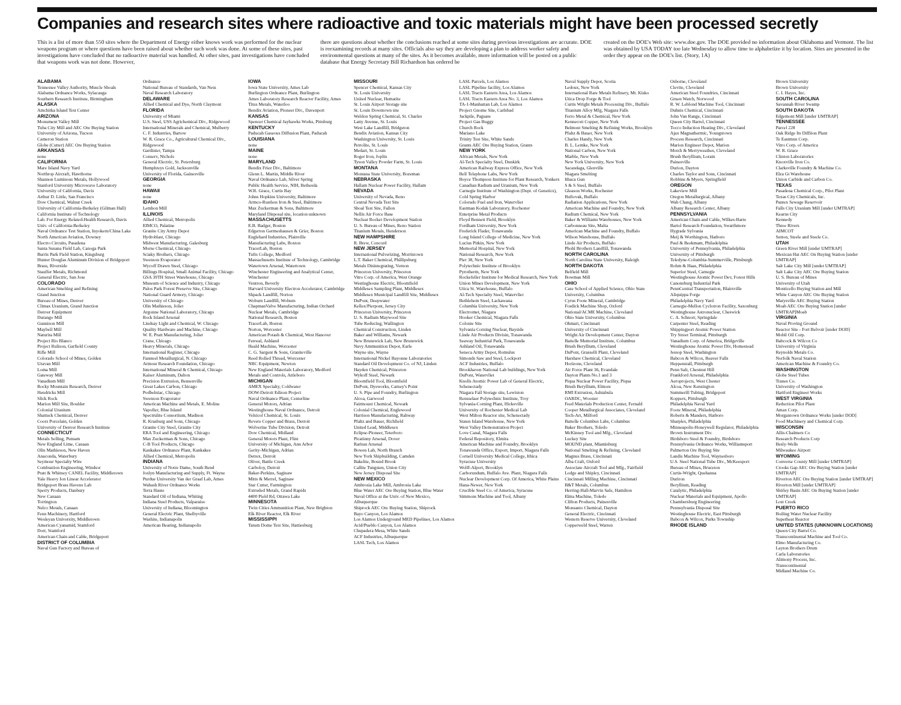Companies and research sites where radioactive and toxic materials might have been processed secretly
This is a list of more than 550 sites where the Department of Energy either knows work was performed for the nuclear weapons program or where questions have been raised about whether such work was done. At some of these sites, past investigations have concluded that no radioactive material was handled. At other sites, past investigations have concluded that weapons work was not done. However,
there are questions about whether the conclusions reached at some sites during previous investigations are accurate. DOE is reexamining records at many sites. Officials also say they are developing a plan to address worker safety and environmental questions at many of the sites. As it becomes available, more information will be posted on a public database that Energy Secretary Bill Richardson has ordered be
created on the DOE's Web site: www.doe.gov. The DOE provided no information about Oklahoma and Vermont. The list was obtained by USA TODAY too late Wednesday to allow time to alphabetize it by location. Sites are presented in the order they appear on the DOE's list. (Story, 1A)
ALABAMA
Tennessee Valley Authority, Muscle Shoals
Alabama Ordnance Works, Sylacauga
Southern Research Institute, Birmingham
ALASKA
Amchitka Island Test Center
ARIZONA
Monument Valley Mill
Tuba City Mill and AEC Ore Buying Station
University of Arizona, Tucson
Cameron Station
Globe (Cutter) AEC Ore Buying Station
ARKANSAS
none
CALIFORNIA
Mare Island Navy Yard
Northrop Aircraft, Hawthorne
Shannon Luminous Metals, Hollywood
Stanford University Microwave Laboratory
University of California, Davis
Arthur D. Little, San Francisco
Dow Chemical, Walnut Creek
University of California-Berkeley (Gilman Hall)
California Institute of Technology
Lab. For Energy Related-Health Research, Davis
Univ. of California-Berkeley
Naval Ordnance Test Station, Inyokern/China Lake
North American Aviation, Downey
Electro Circuits, Pasadena
Santa Susana Field Lab, Canoga Park
Burris Park Field Station, Kingsburg
Hunter Douglas Aluminum Division of Bridgeport Brass, Riverside
Stauffer Metals, Richmond
General Electric, San Jose
COLORADO
American Smelting and Refining
Grand Junction
Bureau of Mines, Denver
Climax Uranium, Grand Junction
Denver Equipment
Durango Mill
Gunnison Mill
Maybell Mill
Naturita Mill
Project Rio Blanco
Project Rulison, Garfield County
Rifle Mill
Colorado School of Mines, Golden
Uravan Mill
Loma Mill
Gateway Mill
Vanadium Mill
Rocky Mountain Research, Denver
Hendricks Mill
Slick Rock
Marion Mill Site, Boulder
Colonial Uranium
Shattuck Chemical, Denver
Coors Porcelain, Golden
University of Denver Research Institute
CONNECTICUT
Metals Selling, Putnam
New England Lime, Canaan
Olin Mathieson, New Haven
Anaconda, Waterbury
Seymour Specialty Wire
Combustion Engineering, Windsor
Pratt & Whitney CANEL Facility, Middletown
Yale Heavy Ion Linear Accelerator
Bridgeport Brass Havens Lab
Sperry Products, Danbury
New Canaan
Torrington
Nelco Metals, Canaan
Fenn Machinery, Hartford
Wesleyan University, Middletown
American Cyanamid, Stamford
Dorr, Stamford
American Chain and Cable, Bridgeport
DISTRICT OF COLUMBIA
Naval Gun Factory and Bureau of
Ordnance
National Bureau of Standards, Van Ness
Naval Research Laboratory
DELAWARE
Allied Chemical and Dye, North Claymont
FLORIDA
University of Miami
U.S. Steel, USS Agrichemical Div., Ridgewood
International Minerals and Chemical, Mulberry
C. F. Industries, Bartow
W. R. Grace Co., Agricultural Chemical Div., Ridgewood
Gardinier, Tampa
Conserv, Nichols
General Electric, St. Petersburg
Humphreys Gold, Jacksonville
University of Florida, Gainesville
GEORGIA
none
HAWAII
none
IDAHO
Lemhon Mill
ILLINOIS
Allied Chemical, Metropolis
EIMCO, Palatine
Granite City Army Depot
Hydroblast, Chicago
Midwest Manufacturing, Galesburg
Morse Chemical, Chicago
Sciaky Brothers, Chicago
Swenson Evaporator
Wycoff Drawn Steel, Chicago
Billings Hospital, Small Animal Facility, Chicago
GSA 39TH Street Warehouse, Chicago
Museum of Science and Industry, Chicago
Palos Park Forest Preserve Site, Chicago
National Guard Armory, Chicago
University of Chicago
Olin Mathieson, Joliet
Argonne National Laboratory, Chicago
Rock Island Arsenal
Lindsay Light and Chemical, W. Chicago
Quality Hardware and Machine, Chicago
W. E. Pratt Manufacturing, Joliet
Crane, Chicago
Heavy Minerals, Chicago
International Register, Chicago
Fansteel Metallurgical, N. Chicago
Armour Research Foundation, Chicago
International Mineral & Chemical, Chicago
Kaiser Aluminum, Dalton
Precision Extrusion, Bensenville
Great Lakes Carbon, Chicago
Podbelniac, Chicago
Swenson Evaporator
American Machine and Metals, E. Moline
Vapofier, Blue Island
Spectrulite Consortium, Madison
R. Krasburg and Sons, Chicago
Granite City Steel, Granite City
ERA Tool and Engineering, Chicago
Max Zuckerman & Sons, Chicago
C-B Tool Products, Chicago
Kankakee Ordnance Plant, Kankakee
Allied Chemical, Metropolis
INDIANA
University of Notre Dame, South Bend
Joslyn Manufacturing and Supply, Ft. Wayne
Purdue University Van der Graaf Lab, Ames
Wabash River Ordnance Works
Terra Haute
Standard Oil of Indiana, Whiting
Indiana Steel Products, Valparaiso
University of Indiana, Bloomington
General Electric Plant, Shelbyville
Washite, Indianapolis
American Bearing, Indianapolis
IOWA
Iowa State University, Ames Lab
Burlington Ordnance Plant, Burlington
Ames Laboratory Research Reactor Facility, Ames
Titus Metals, Waterloo
Bendix Aviation, Pioneer Div., Davenport
KANSAS
Spencer Chemical Jayhawks Works, Pittsburg
KENTUCKY
Paducah Gaseous Diffusion Plant, Paducah
LOUISIANA
none
MAINE
none
MARYLAND
Bendix Friez Div., Baltimore
Glenn L. Martin, Middle River
Naval Ordnance Lab, Silver Spring
Public Health Service, NIH, Bethesda
W.R. Grace, Curtis Bay
Johns Hopkins University, Baltimore
Armco-Rustless Iron & Steel, Baltimore
Max Zuckerman & Sons, Baltimore
Maryland Disposal site, location unknown
MASSACHUSETTS
E.B. Badger, Boston
Edgerton Germeshausen & Grier, Boston
Englehard Industries, Plainville
Manufacturing Labs, Boston
TracerLab, Boston
Tufts College, Medford
Massachusetts Institute of Technology, Cambridge
Watertown Arsenal, Watertown
Winchester Engineering and Analytical Center, Winchester
Ventron, Beverly
Harvard University Electron Accelerator, Cambridge
Shpack Landfill, Norton
Woburn Landfill, Woburn
ChapmanValve Manufacturing, Indian Orchard
Nuclear Metals, Cambridge
National Research, Boston
TracerLab, Boston
Norton, Worcester
American Potash & Chemical, West Hanover
Fenwal, Ashland
Heald Machine, Worcester
C. G. Sargent & Sons, Graniteville
Reed Rolled Thread, Worcester
NRC Equipment, Newton
New England Materials Laboratory, Medford
Metals and Controls, Attleboro
MICHIGAN
AMEX Specialty, Coldwater
DOW-Detroit Edison Project
Naval Ordnance Plant, Centerline
General Motors, Adrian
Westinghouse Naval Ordnance, Detroit
Velsicol Chemical, St. Louis
Revere Copper and Brass, Detroit
Wolverine Tube Division, Detroit
Dow Chemical, Midland
General Motors Plant, Flint
University of Michigan, Ann Arbor
Gerity-Michigan, Adrian
Detrex, Detroit
Oliver, Battle Creek
Carboloy, Detroit
Baker-Perkins, Saginaw
Mitts & Merrel, Saginaw
Star Cutter, Farmington
Extruded Metals, Grand Rapids
4400 Pield Rd, Ottawa Lake
MINNESOTA
Twin Cities Ammunition Plant, New Brighton
Elk River Reactor, Elk River
MISSISSIPPI
Tatum Dome Test Site, Hattiesburg
MISSOURI
Spencer Chemical, Kansas City
St. Louis University
United Nuclear, Hematite
St. Louis Airport Storage site
St. Louis Downtown site
Weldon Spring Chemical, St. Charles
Latty Avenue, St. Louis
West Lake Landfill, Bridgeton
Bendix Aviation, Kansas City
Washington University, St. Louis
Petrolite, St. Louis
Medart, St. Louis
Roger Iron, Joplin
Tyson Valley Powder Farm, St. Louis
MONTANA
Montana State University, Bozeman
NEBRASKA
Hallam Nuclear Power Facility, Hallam
NEVADA
University of Nevada, Reno
Central Nevada Test Site
Shoal Test Site, Fallon
Nellis Air Force Base
Nuclear Rocket Development Station
U. S. Bureau of Mines, Reno Station
Titanium Metals, Henderson
NEW HAMPSHIRE
R. Brew, Concord
NEW JERSEY
International Pulverizing, Morristown
L.T. Baker Chemical, Phillipsburg
Metals Disintegrating, Vernon
Princeton University, Princeton
Vitro Corp. of America, West Orange
Westinghouse Electric, Bloomfield
Middlesex Sampling Plant, Middlesex
Middlesex Municipal Landfill Site, Middlesex
DuPont, Deepwater
Kellex/Pierpont, Jersey City
Princeton University, Princeton
U. S. Radium Maywood Site
Tube Reducing, Wallington
Chemical Construction, Linden
Baker and Williams, Newark
New Brunswick Lab, New Brunswick
Navy Ammunition Depot, Earle
Wayne site, Wayne
International Nickel Bayonne Laboratories
Standard Oil Development Co. of NJ, Linden
Hayden Chemical, Princeton
Wykoff Steel, Newark
Bloomfield Tool, Bloomfield
DuPont, Dyeworks, Carney's Point
U. S. Pipe and Foundry, Burlington
Alcoa, Garwood
Fairmount Chemical, Newark
Colonial Chemical, Englewood
Harrison Manufacturing, Rahway
Pfaltz and Bauer, Richfield
United Lead, Middlesex
Eclipse-Pioneer, Teterboro
Picatinny Arsenal, Dover
Raritan Arsenal
Bowen Lab, North Branch
New York Shipbuilding, Camden
Bakelite, Bound Brook
Callite Tungsten, Union City
New Jersey Disposal Site
NEW MEXICO
Ambrosia Lake Mill, Ambrosia Lake
Blue Water AEC Ore Buying Station, Blue Water
Naval Office at the Univ. of New Mexico, Albuquerque
Shiprock AEC Ore Buying Station, Shiprock
Bayo Canyon, Los Alamos
Los Alamos Underground MED Pipelines, Los Alamos
Acid/Pueblo Canyon, Los Alamos
Chupadera Mesa, White Sands
ACF Industries, Albuquerque
LASL Tech, Los Alamos
LASL Parcels, Los Alamos
LASL Pipeline facility, Los Alamos
LASL Tracts Eastern Area, Los Alamos
LASL Tracts Eastern Area No. 3, Los Alamos
TA-1-Manhattan Lab, Los Alamos
Project Gnome Site, Carlsbad
Jackpile, Paguate
Project Gas Buggy
Church Rock
Mariano Lake
Trinity Test Site, White Sands
Grants AEC Ore Buying Station, Grants
NEW YORK
African Metals, New York
Al-Tech Specialty Steel, Dunkirk
American Railway Express Office, New York
Bell Telephone Labs, New York
Boyce Thompson Institute for Plant Research, Yonkers
Canadian Radium and Uranium, New York
Carnegie Institute of Washington (Dept. of Genetics), Cold Spring Harbor
Colorado Fuel and Iron, Watervliet
Eastman Kodak Laboratory, Rochester
Enterprise Metal Products
Floyd Bennett Field, Brooklyn
Fordham University, New York
Frederick Flader, Tonawanda
Long Island College of Medicine, New York
Lucius Pitkin, New York
Memorial Hospital, New York
National Research, New York
Pier 38, New York
Polytechnic Institute of Brooklyn
Pyrotherm, New York
Rockefeller Institute for Medical Research, New York
Union Mines Development, New York
Utica St. Warehouse, Buffalo
Al-Tech Specialty Steel, Watervliet
Bethlehem Steel, Lackawana
Columbia University, New York
Electromet, Niagara
Hooker Chemical, Niagara Falls
Colonie Site
Sylvania Corning Nuclear, Bayside
Linde Air Products Divisin, Tonawanda
Seaway Industrial Park, Tonawanda
Ashland Oil, Tonawanda
Seneca Army Depot, Romulus
Simonds Saw and Steel, Lockport
ACF Industries, Buffalo
Brookhaven National Lab buildings, New York
DuPont, Watervliet
Knolls Atomic Power Lab of General Electric, Schenectady
Niagara Fall Storage site, Lewiston
Rensselaer Polytechnic Institute, Troy
Sylvania-Corning Plant, Hicksville
University of Rochester Medical Lab
West Milton Reactor site, Schenectady
Staten Island Warehouse, New York
West Valley Demonstration Project
Love Canal, Niagara Falls
Federal Repository, Elmira
American Machine and Foundry, Brooklyn
Tonawanda Office, Export, Import, Niagara Falls
Cornell University Medical College, Ithica
Syracuse University
Wolff-Alport, Brooklyn
Carborundum, Buffalo Ave. Plant, Niagara Falls
Nuclear Development Corp. Of America, White Plains
Hana-Newer, New York
Crucible Steel Co. of America, Syracuse
Simmons Machine and Tool, Albany
Naval Supply Depot, Scotia
Ledoux, New York
International Rare Metals Refinery, Mt. Kisko
Utica Drop Forge & Tool
Curtis Wright Metals Processing Div., Buffalo
Titanium Alloy Mfg, Niagara Falls
Ferro Metal & Chemical, New York
Kennecott Copper, New York
Belmont Smelting & Refining Works, Brooklyn
Pfaltz & Bauer, New York
Charles Handy, New York
B. L. Lemke, New York
National Carbon, New York
Marble, New York
New York University, New York
Sacandaga, Glenville
Niagara Smelting
Ithaca Gun
S & S Steel, Buffalo
Gleason Works, Rochester
Bufiovak, Buffalo
Radiation Applications, New York
American Machine and Foundry, New York
Radium Chemical, New York
Baker & Williams Warehouses, New York
Carbonneau Site, Malta
American Machine and Foundry, Buffalo
Wilson Warehouse, Buffalo
Linde Air Products, Buffalo
Phohl Brothers Landfill, Tonawanda
NORTH CAROLINA
North Carolina State University, Raleigh
NORTH DAKOTA
Belfield Mill
Bowman Mill
OHIO
Case School of Applied Science, Ohio State University, Columbus
Cyrus Foote Mineral, Cambridge
Fosdick Machine Shop, Oxford
National/ACME Machine, Cleveland
Ohio State University, Columbus
Ohmart, Cincinnati
University of Cincinnati
Wright Air Development Center, Dayton
Battelle Memorial Institute, Columbus
Brush Beryllium, Cleveland
DuPont, Grasselli Plant, Cleveland
Harshaw Chemical, Cleveland
Horizons, Cleveland
Air Force Plant 36, Evandale
Dayton Plants No.1 and 3
Piqua Nuclear Power Facility, Piqua
Brush Beryllium, Elmore
RMI Extrusion, Ashtabula
OARDC, Wooster
Feed Materials Production Center, Fernald
Cooper Metallurgical Associates, Cleveland
Tech-Art, Milford
Battelle Columbus Labs, Columbus
Baker Brothers, Toledo
McKinney Tool and Mfg., Cleveland
Luckey Site
MOUND plant, Miamisburg
National Smelting & Refining, Cleveland
Magnus Brass, Cincinnati
Alba Craft, Oxford
Associate Aircraft Tool and Mfg., Fairfield
Lodge and Shipley, Cincinnati
Cincinnati Milling Machine, Cincinnati
B&T Metals, Columbus
Herring-Hall-Marvin Safe, Hamilton
Elma Machine, Toledo
Clifton Products, Painesville
Monsanto Chemical, Dayton
General Electric, Cincinnati
Western Reserve University, Cleveland
Copperweld Steel, Warren
Osborne, Cleveland
Clevite, Cleveland
American Steel Foundries, Cincinnati
Gruen Watch, Norwood
R. W. Leblond Machine Tool, Cincinnati
Duhnis Chemical, Cincinnati
John Van Range, Cincinnati
Queen City Barrel, Cincinnati
Tocco Induction Heating Div., Cleveland
Ajax Magnathermic, Youngstown
Process Research, Cincinnati
Marion Engineer Depot, Marion
Motch & Merryweathes, Cleveland
Brush Beryllium, Lorain
Painesville
Durion, Dayton
Charles Taylor and Sons, Cincinnati
Robbins & Myers, Springfield
OREGON
Lakeview Mill
Oregon Metallurgical, Albany
Wah Chang, Albany
Albany Research Center, Albany
PENNSYLVANIA
American Chain and Cable, Wilkes-Barre
Bartol Research Foundation, Swarthmore
Hygrade Sylvania
Meij & Worthington, Hatboro
Paul & Beekmam, Philadelphia
University of Pennsylvania, Philadelphia
University of Pittsburgh
Teledyne-Columbia-Summerville, Pittsburgh
Rohm & Haas, Philadelphia
Superior Steel, Carnegie
Westinghouse Atomic Power Dev, Forest Hills
Canonsburg Industrial Park
PennCentral Transportation, Blairsville
Aliquippa Forge
Philadelphia Navy Yard
Carnegie-Mellon Cyclotron Facility, Saxonburg
Westinghouse Astronuclear, Cheswick
C. A. Schnorr, Springdale
Carpenter Steel, Reading
Shippingport Atomic Power Station
Try Street Terminal, Pittsburgh
Vanadium Corp. of America, Bridgeville
Westinghouse Atomic Power Div, Homestead
Jessop Steel, Washington
Babcox & Wilcox, Beaver Falls
Heppenstall, Pittsburgh
Penn Salt, Chestnut Hill
Frankford Arsenal, Philadelphia
Aeroprojects, West Chester
Alcoa, New Kensington
Summerill Tubing, Bridgeport
Koppers, Pittsburgh
Philadelphia Naval Yard
Foote Mineral, Philadelphia
Roberts & Manders, Hatboro
Sharples, Philadelphia
Minneapolis-Honeywell Regulator, Philadelphia
Brown Instrument Div.
Birdsboro Steel & Foundry, Birdsboro
Pennsylvania Ordnance Works, Williamsport
Palmerton Ore Buying Site
Landis Machine Tool, Waynesboro
U.S. Steel National Tube Div., McKeesport
Bureau of Mines, Bruceton
Curtis-Wright, Quehanna
Duriron
Beryllium, Reading
Catalytic, Philadelphia
Nuclear Materials and Equipment, Apollo
Chambersburg Engineering
Pennsylvania Disposal Site
Westinghouse Electric, East Pittsburgh
Babcox & Wilcox, Parks Township
RHODE ISLAND
Brown University
Brown University
C. I. Hayes, Inc.
SOUTH CAROLINA
Savannah River Swamp
SOUTH DAKOTA
Edgemont Mill [under UMTRAP]
TENNESSEE
Parcel 228
Oak Ridge Its Diffiion Plant
Te Eastmnn Corp.
Vitro Corp. of America
W. R. Grace
Clinton Laboratories
Knoxville Iron Co.
Clarksville Foundry & Machine Co.
Elza Gt Warehouse
Union Carbide and Carbon Co.
TEXAS
Pasadena Chemical Corp., Pilot Plant
Texas City Chemicals, Inc.
Pantex Sewage Reservoir
Falls City Uranium Mill [under UMTRAP]
Kearns City
Kennedy
Three Rivers
AIMCOT
Sutton, Steele and Steele Co.
UTAH
Green River Mill [under UMTRAP]
Mexican Hat AEC On Buying Station [under UMTRAP]
Salt Lake City Mill [under UMTRAP]
Salt Lake City AEC Ore Buying Station
U. S. Bureau of Mines
University of Utah
Monticello Buying Station and Mill
White Canyon AEC Ore Buying Station
Marysville AEC Buying Station
Moab AEC Ore Buying Station [under UMTRAP]Moab
VIRGINIA
Naval Proving Ground
Reactor Site - Fort Belvoir [under DOD]
Mobil Oil Corp.
Babcock & Wilcox Co
University of Virginia
Reynolds Metals Co.
Norfolk Naval Station
American Machine & Foundry Co.
WASHINGTON
Globe Steel Tubes
Tranes Co.
University of Washington
Hartford Engineer Works
WEST VIRGINIA
Reduction Pilot Plant
Amax Corp.
Morgantown Ordnance Works [under DOD]
Food Machinery and Chemical Corp.
WISCONSIN
Allis-Chalmers Co
Research Products Corp
Besly-Wells
Milwaukee Airport
WYOMING
Converse County Mill [under UMTRAP]
Crooks Gap AEC Ore Buying Station [under UMTRAP]
Riverton AEC Ore Buying Station [under UMTRAP]
Riverton Mill [under UMTRAP]
Shirley Basin AEC On Buying Station [under UMTRAP]
Lost Creek
PUERTO RICO
Boiling Water Nuclear Facility
Superheat Reactor
UNITED STATES (UNKNOWN LOCATIONS)
Queen City Barrel Co.
Transcontinental Machine and Tool Co.
Elmo Manufacturing Co.
Layton Brothers Drum
Carla Laboratories
Alimony Process, Inc.
Transcontinental
Midland Machine Co.